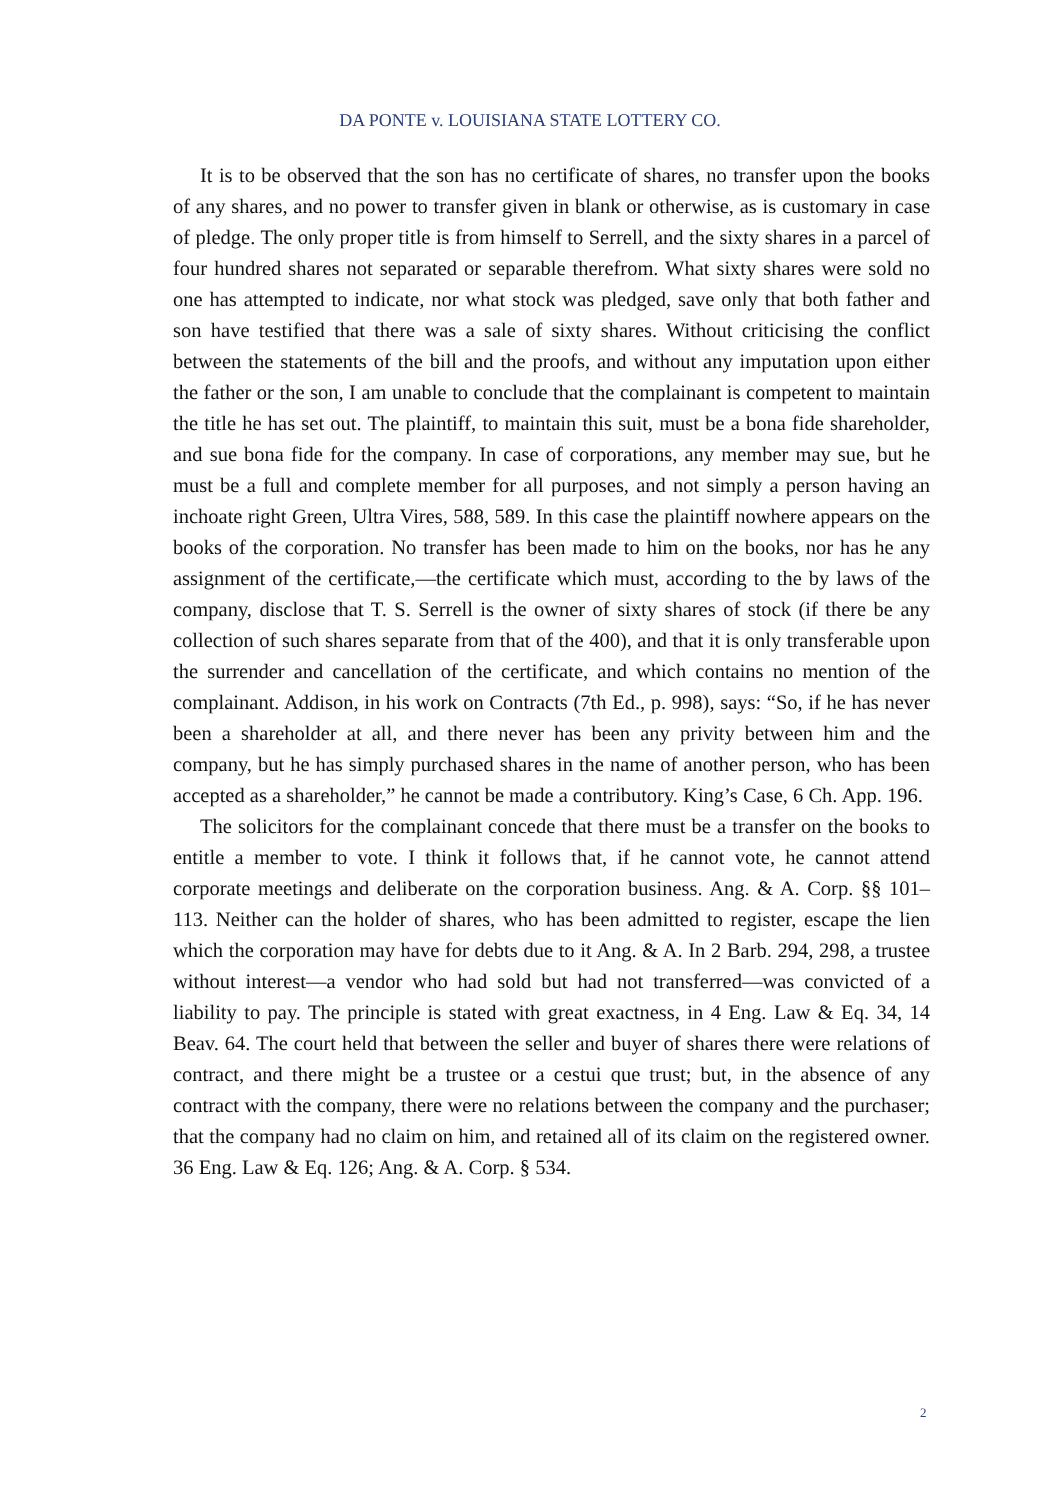DA PONTE v. LOUISIANA STATE LOTTERY CO.
It is to be observed that the son has no certificate of shares, no transfer upon the books of any shares, and no power to transfer given in blank or otherwise, as is customary in case of pledge. The only proper title is from himself to Serrell, and the sixty shares in a parcel of four hundred shares not separated or separable therefrom. What sixty shares were sold no one has attempted to indicate, nor what stock was pledged, save only that both father and son have testified that there was a sale of sixty shares. Without criticising the conflict between the statements of the bill and the proofs, and without any imputation upon either the father or the son, I am unable to conclude that the complainant is competent to maintain the title he has set out. The plaintiff, to maintain this suit, must be a bona fide shareholder, and sue bona fide for the company. In case of corporations, any member may sue, but he must be a full and complete member for all purposes, and not simply a person having an inchoate right Green, Ultra Vires, 588, 589. In this case the plaintiff nowhere appears on the books of the corporation. No transfer has been made to him on the books, nor has he any assignment of the certificate,—the certificate which must, according to the by laws of the company, disclose that T. S. Serrell is the owner of sixty shares of stock (if there be any collection of such shares separate from that of the 400), and that it is only transferable upon the surrender and cancellation of the certificate, and which contains no mention of the complainant. Addison, in his work on Contracts (7th Ed., p. 998), says: “So, if he has never been a shareholder at all, and there never has been any privity between him and the company, but he has simply purchased shares in the name of another person, who has been accepted as a shareholder,” he cannot be made a contributory. King’s Case, 6 Ch. App. 196.
The solicitors for the complainant concede that there must be a transfer on the books to entitle a member to vote. I think it follows that, if he cannot vote, he cannot attend corporate meetings and deliberate on the corporation business. Ang. & A. Corp. §§ 101–113. Neither can the holder of shares, who has been admitted to register, escape the lien which the corporation may have for debts due to it Ang. & A. In 2 Barb. 294, 298, a trustee without interest—a vendor who had sold but had not transferred—was convicted of a liability to pay. The principle is stated with great exactness, in 4 Eng. Law & Eq. 34, 14 Beav. 64. The court held that between the seller and buyer of shares there were relations of contract, and there might be a trustee or a cestui que trust; but, in the absence of any contract with the company, there were no relations between the company and the purchaser; that the company had no claim on him, and retained all of its claim on the registered owner. 36 Eng. Law & Eq. 126; Ang. & A. Corp. § 534.
2